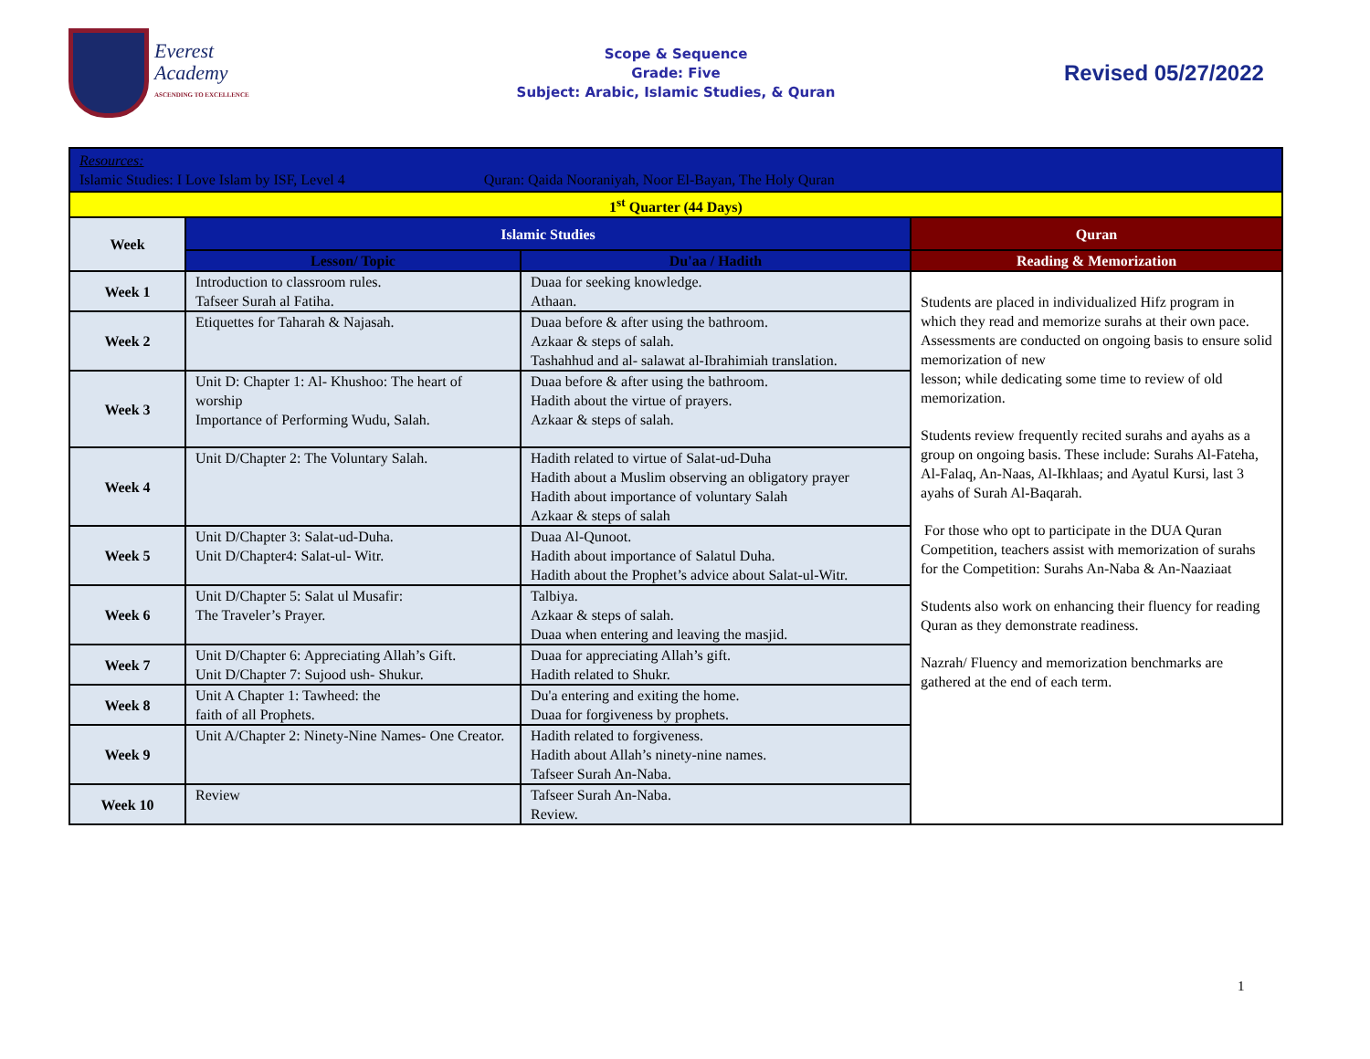Everest
Academy
ASCENDING TO EXCELLENCE
Scope & Sequence
Grade: Five
Subject: Arabic, Islamic Studies, & Quran
Revised 05/27/2022
| Resources: Islamic Studies: I Love Islam by ISF, Level 4 Quran: Qaida Nooraniyah, Noor El-Bayan, The Holy Quran | | | |
| 1<sup>st</sup> Quarter (44 Days) | | | |
| Week | Islamic Studies | | Quran |
| | Lesson/ Topic | Du'aa / Hadith | Reading & Memorization |
| Week 1 | Introduction to classroom rules. Tafseer Surah al Fatiha. | Duaa for seeking knowledge. Athaan. | Students are placed in individualized Hifz program in which they read and memorize surahs at their own pace. Assessments are conducted on ongoing basis to ensure solid memorization of new lesson; while dedicating some time to review of old memorization. Students review frequently recited surahs and ayahs as a group on ongoing basis. These include: Surahs Al-Fateha, Al-Falaq, An-Naas, Al-Ikhlaas; and Ayatul Kursi, last 3 ayahs of Surah Al-Baqarah. For those who opt to participate in the DUA Quran Competition, teachers assist with memorization of surahs for the Competition: Surahs An-Naba & An-Naaziaat Students also work on enhancing their fluency for reading Quran as they demonstrate readiness. Nazrah/ Fluency and memorization benchmarks are gathered at the end of each term. |
| Week 2 | Etiquettes for Taharah & Najasah. | Duaa before & after using the bathroom. Azkaar & steps of salah. Tashahhud and al- salawat al-Ibrahimiah translation. | |
| Week 3 | Unit D: Chapter 1: Al- Khushoo: The heart of worship Importance of Performing Wudu, Salah. | Duaa before & after using the bathroom. Hadith about the virtue of prayers. Azkaar & steps of salah. | |
| Week 4 | Unit D/Chapter 2: The Voluntary Salah. | Hadith related to virtue of Salat-ud-Duha Hadith about a Muslim observing an obligatory prayer Hadith about importance of voluntary Salah Azkaar & steps of salah | |
| Week 5 | Unit D/Chapter 3: Salat-ud-Duha. Unit D/Chapter4: Salat-ul- Witr. | Duaa Al-Qunoot. Hadith about importance of Salatul Duha. Hadith about the Prophet’s advice about Salat-ul-Witr. | |
| Week 6 | Unit D/Chapter 5: Salat ul Musafir: The Traveler’s Prayer. | Talbiya. Azkaar & steps of salah. Duaa when entering and leaving the masjid. | |
| Week 7 | Unit D/Chapter 6: Appreciating Allah’s Gift. Unit D/Chapter 7: Sujood ush- Shukur. | Duaa for appreciating Allah’s gift. Hadith related to Shukr. | |
| Week 8 | Unit A Chapter 1: Tawheed: the faith of all Prophets. | Du'a entering and exiting the home. Duaa for forgiveness by prophets. | |
| Week 9 | Unit A/Chapter 2: Ninety-Nine Names- One Creator. | Hadith related to forgiveness. Hadith about Allah’s ninety-nine names. Tafseer Surah An-Naba. | |
| Week 10 | Review | Tafseer Surah An-Naba. Review. | |
1